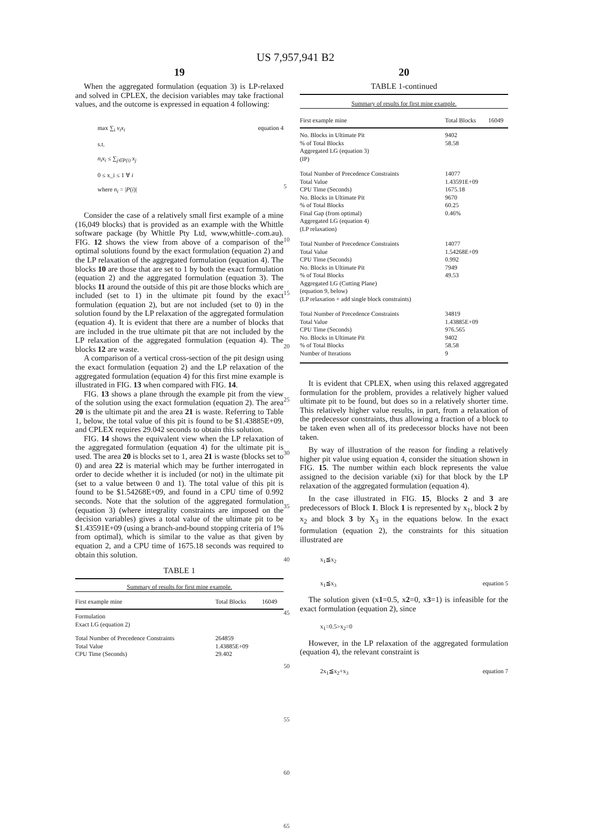US 7,957,941 B2
19
When the aggregated formulation (equation 3) is LP-relaxed and solved in CPLEX, the decision variables may take fractional values, and the outcome is expressed in equation 4 following:
max ∑<sub>i</sub> v<sub>i</sub>x<sub>i</sub> equation 4
s.t.
n<sub>i</sub>x<sub>i</sub> ≤ ∑<sub>j∈P(i)</sub> x<sub>j</sub>
0 ≤ x_i ≤ 1 ∀ i
where n<sub>i</sub> = |P(i)|
Consider the case of a relatively small first example of a mine (16,049 blocks) that is provided as an example with the Whittle software package (by Whittle Pty Ltd, www,whittle-.com.au). FIG. 12 shows the view from above of a comparison of the optimal solutions found by the exact formulation (equation 2) and the LP relaxation of the aggregated formulation (equation 4). The blocks 10 are those that are set to 1 by both the exact formulation (equation 2) and the aggregated formulation (equation 3). The blocks 11 around the outside of this pit are those blocks which are included (set to 1) in the ultimate pit found by the exact formulation (equation 2), but are not included (set to 0) in the solution found by the LP relaxation of the aggregated formulation (equation 4). It is evident that there are a number of blocks that are included in the true ultimate pit that are not included by the LP relaxation of the aggregated formulation (equation 4). The blocks 12 are waste.
A comparison of a vertical cross-section of the pit design using the exact formulation (equation 2) and the LP relaxation of the aggregated formulation (equation 4) for this first mine example is illustrated in FIG. 13 when compared with FIG. 14.
FIG. 13 shows a plane through the example pit from the view of the solution using the exact formulation (equation 2). The area 20 is the ultimate pit and the area 21 is waste. Referring to Table 1, below, the total value of this pit is found to be $1.43885E+09, and CPLEX requires 29.042 seconds to obtain this solution.
FIG. 14 shows the equivalent view when the LP relaxation of the aggregated formulation (equation 4) for the ultimate pit is used. The area 20 is blocks set to 1, area 21 is waste (blocks set to 0) and area 22 is material which may be further interrogated in order to decide whether it is included (or not) in the ultimate pit (set to a value between 0 and 1). The total value of this pit is found to be $1.54268E+09, and found in a CPU time of 0.992 seconds. Note that the solution of the aggregated formulation (equation 3) (where integrality constraints are imposed on the decision variables) gives a total value of the ultimate pit to be $1.43591E+09 (using a branch-and-bound stopping criteria of 1% from optimal), which is similar to the value as that given by equation 2, and a CPU time of 1675.18 seconds was required to obtain this solution.
TABLE 1
| Summary of results for first mine example. | | |
| First example mine | Total Blocks | 16049 |
| Formulation Exact LG (equation 2) | | |
| Total Number of Precedence Constraints | 264859 | |
| Total Value | 1.43885E+09 | |
| CPU Time (Seconds) | 29.402 | |
5
10
15
20
25
30
35
40
45
50
55
60
65
20
TABLE 1-continued
| Summary of results for first mine example. | | |
| First example mine | Total Blocks | 16049 |
| No. Blocks in Ultimate Pit | 9402 | |
| % of Total Blocks | 58.58 | |
| Aggregated LG (equation 3) (IP) | | |
| Total Number of Precedence Constraints | 14077 | |
| Total Value | 1.43591E+09 | |
| CPU Time (Seconds) | 1675.18 | |
| No. Blocks in Ultimate Pit | 9670 | |
| % of Total Blocks | 60.25 | |
| Final Gap (from optimal) | 0.46% | |
| Aggregated LG (equation 4) (LP relaxation) | | |
| Total Number of Precedence Constraints | 14077 | |
| Total Value | 1.54268E+09 | |
| CPU Time (Seconds) | 0.992 | |
| No. Blocks in Ultimate Pit | 7949 | |
| % of Total Blocks | 49.53 | |
| Aggregated LG (Cutting Plane) (equation 9, below) (LP relaxation + add single block constraints) | | |
| Total Number of Precedence Constraints | 34819 | |
| Total Value | 1.43885E+09 | |
| CPU Time (Seconds) | 976.565 | |
| No. Blocks in Ultimate Pit | 9402 | |
| % of Total Blocks | 58.58 | |
| Number of Iterations | 9 | |
It is evident that CPLEX, when using this relaxed aggregated formulation for the problem, provides a relatively higher valued ultimate pit to be found, but does so in a relatively shorter time. This relatively higher value results, in part, from a relaxation of the predecessor constraints, thus allowing a fraction of a block to be taken even when all of its predecessor blocks have not been taken.
By way of illustration of the reason for finding a relatively higher pit value using equation 4, consider the situation shown in FIG. 15. The number within each block represents the value assigned to the decision variable (xi) for that block by the LP relaxation of the aggregated formulation (equation 4).
In the case illustrated in FIG. 15, Blocks 2 and 3 are predecessors of Block 1. Block 1 is represented by x<sub>1</sub>, block 2 by x<sub>2</sub> and block 3 by X<sub>3</sub> in the equations below. In the exact formulation (equation 2), the constraints for this situation illustrated are
x<sub>1</sub>≦x<sub>2</sub>
x<sub>1</sub>≦x<sub>3</sub> equation 5
The solution given (x1=0.5, x2=0, x3=1) is infeasible for the exact formulation (equation 2), since
x<sub>1</sub>=0.5>x<sub>2</sub>=0
However, in the LP relaxation of the aggregated formulation (equation 4), the relevant constraint is
2x<sub>1</sub>≦x<sub>2</sub>+x<sub>3</sub> equation 7